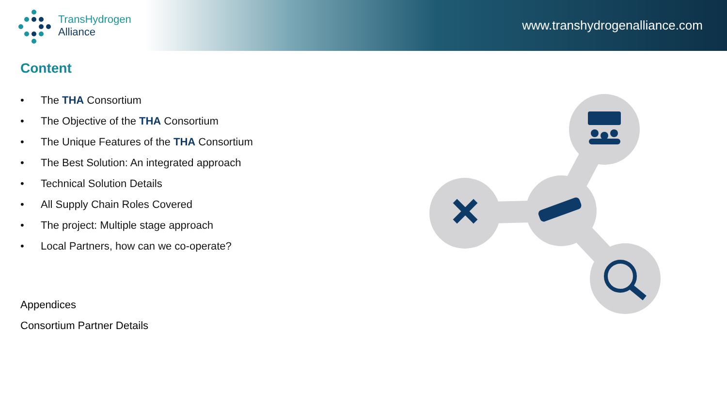TransHydrogen
Alliance
www.transhydrogenalliance.com
Content
• The THA Consortium
• The Objective of the THA Consortium
• The Unique Features of the THA Consortium
• The Best Solution: An integrated approach
• Technical Solution Details
• All Supply Chain Roles Covered
• The project: Multiple stage approach
• Local Partners, how can we co-operate?
Appendices
Consortium Partner Details